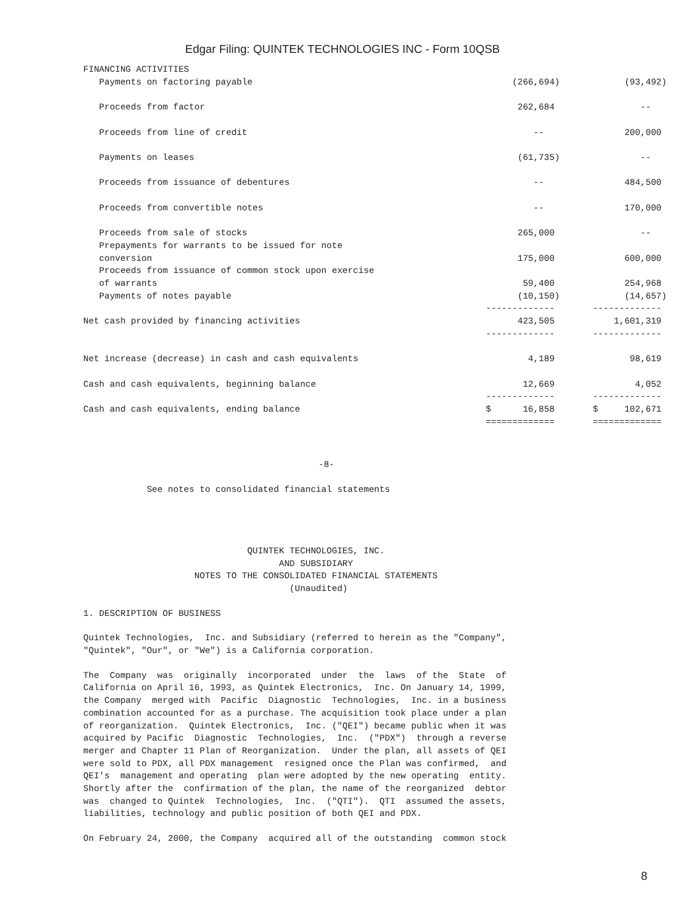Edgar Filing: QUINTEK TECHNOLOGIES INC - Form 10QSB
| FINANCING ACTIVITIES | | |
| Payments on factoring payable | (266,694) | (93,492) |
| Proceeds from factor | 262,684 | -- |
| Proceeds from line of credit | -- | 200,000 |
| Payments on leases | (61,735) | -- |
| Proceeds from issuance of debentures | -- | 484,500 |
| Proceeds from convertible notes | -- | 170,000 |
| Proceeds from sale of stocks | 265,000 | -- |
| Prepayments for warrants to be issued for note conversion | 175,000 | 600,000 |
| Proceeds from issuance of common stock upon exercise of warrants | 59,400 | 254,968 |
| Payments of notes payable | (10,150) | (14,657) |
| | ------------- | ------------- |
| Net cash provided by financing activities | 423,505 | 1,601,319 |
| | ------------- | ------------- |
| Net increase (decrease) in cash and cash equivalents | 4,189 | 98,619 |
| Cash and cash equivalents, beginning balance | 12,669 | 4,052 |
| | ------------- | ------------- |
| Cash and cash equivalents, ending balance | $ 16,858 | $ 102,671 |
| | ============= | ============= |
-8-
See notes to consolidated financial statements
QUINTEK TECHNOLOGIES, INC. AND SUBSIDIARY NOTES TO THE CONSOLIDATED FINANCIAL STATEMENTS (Unaudited)
1. DESCRIPTION OF BUSINESS
Quintek Technologies, Inc. and Subsidiary (referred to herein as the "Company", "Quintek", "Our", or "We") is a California corporation.
The Company was originally incorporated under the laws of the State of California on April 16, 1993, as Quintek Electronics, Inc. On January 14, 1999, the Company merged with Pacific Diagnostic Technologies, Inc. in a business combination accounted for as a purchase. The acquisition took place under a plan of reorganization. Quintek Electronics, Inc. ("QEI") became public when it was acquired by Pacific Diagnostic Technologies, Inc. ("PDX") through a reverse merger and Chapter 11 Plan of Reorganization. Under the plan, all assets of QEI were sold to PDX, all PDX management resigned once the Plan was confirmed, and QEI's management and operating plan were adopted by the new operating entity. Shortly after the confirmation of the plan, the name of the reorganized debtor was changed to Quintek Technologies, Inc. ("QTI"). QTI assumed the assets, liabilities, technology and public position of both QEI and PDX.
On February 24, 2000, the Company acquired all of the outstanding common stock
8